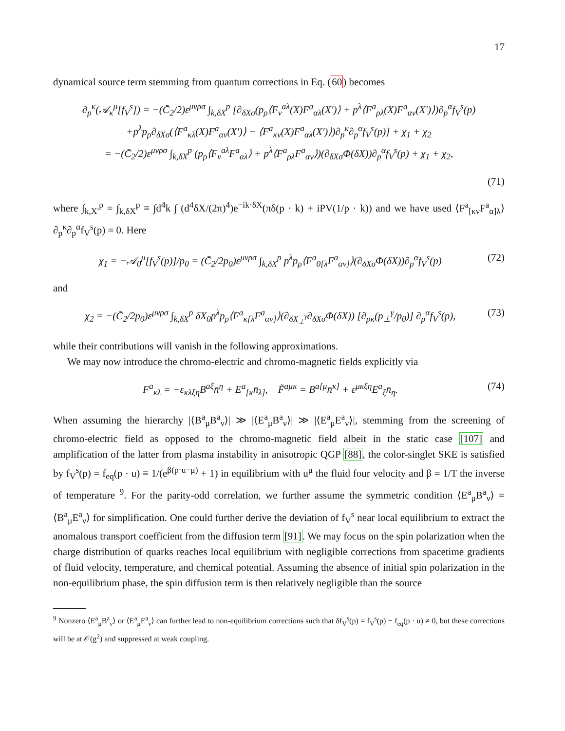17
dynamical source term stemming from quantum corrections in Eq. (60) becomes
∂<sub>p</sub><sup>κ</sup>(𝒜<sub>κ</sub><sup>μ</sup>[f<sub>V</sub><sup>s</sup>]) = −(C̄<sub>2</sub>/2)ε<sup>μνρσ</sup> ∫<sub>k,δX</sub><sup>p</sup> [∂<sub>δXσ</sub>(p<sub>ρ</sub>⟨F<sub>ν</sub><sup>aλ</sup>(X)F<sup>a</sup><sub>αλ</sub>(X′)⟩ + p<sup>λ</sup>⟨F<sup>a</sup><sub>ρλ</sub>(X)F<sup>a</sup><sub>αν</sub>(X′)⟩)∂<sub>p</sub><sup>α</sup>f<sub>V</sub><sup>s</sup>(p)
+p<sup>λ</sup>p<sub>ρ</sub>∂<sub>δXσ</sub>(⟨F<sup>a</sup><sub>κλ</sub>(X)F<sup>a</sup><sub>αν</sub>(X′)⟩ − ⟨F<sup>a</sup><sub>κν</sub>(X)F<sup>a</sup><sub>αλ</sub>(X′)⟩)∂<sub>p</sub><sup>κ</sup>∂<sub>p</sub><sup>α</sup>f<sub>V</sub><sup>s</sup>(p)] + χ<sub>1</sub> + χ<sub>2</sub>
= −(C̄<sub>2</sub>/2)ε<sup>μνρσ</sup> ∫<sub>k,δX</sub><sup>p</sup> (p<sub>ρ</sub>⟨F<sub>ν</sub><sup>aλ</sup>F<sup>a</sup><sub>αλ</sub>⟩ + p<sup>λ</sup>⟨F<sup>a</sup><sub>ρλ</sub>F<sup>a</sup><sub>αν</sub>⟩)(∂<sub>δXσ</sub>Φ(δX))∂<sub>p</sub><sup>α</sup>f<sub>V</sub><sup>s</sup>(p) + χ<sub>1</sub> + χ<sub>2</sub>,
(71)
where ∫<sub>k,X′</sub><sup>p</sup> = ∫<sub>k,δX</sub><sup>p</sup> ≡ ∫d<sup>4</sup>k ∫ (d<sup>4</sup>δX/(2π)<sup>4</sup>)e<sup>−ik·δX</sup>(πδ(p · k) + iPV(1/p · k)) and we have used ⟨F<sup>a</sup><sub>[κν</sub>F<sup>a</sup><sub>α]λ</sub>⟩∂<sub>p</sub><sup>κ</sup>∂<sub>p</sub><sup>α</sup>f<sub>V</sub><sup>s</sup>(p) = 0. Here
χ<sub>1</sub> = −𝒜<sub>0</sub><sup>μ</sup>[f<sub>V</sub><sup>s</sup>(p)]/p<sub>0</sub> = (C̄<sub>2</sub>/2p<sub>0</sub>)ε<sup>μνρσ</sup> ∫<sub>k,δX</sub><sup>p</sup> p<sup>λ</sup>p<sub>ρ</sub>⟨F<sup>a</sup><sub>0[λ</sub>F<sup>a</sup><sub>αν]</sub>⟩(∂<sub>δXσ</sub>Φ(δX))∂<sub>p</sub><sup>α</sup>f<sub>V</sub><sup>s</sup>(p)
(72)
and
χ<sub>2</sub> = −(C̄<sub>2</sub>/2p<sub>0</sub>)ε<sup>μνρσ</sup> ∫<sub>k,δX</sub><sup>p</sup> δX<sub>0</sub>p<sup>λ</sup>p<sub>ρ</sub>⟨F<sup>a</sup><sub>κ[λ</sub>F<sup>a</sup><sub>αν]</sub>⟩(∂<sub>δX<sub>⊥</sub><sup>γ</sup></sub>∂<sub>δXσ</sub>Φ(δX)) [∂<sub>pκ</sub>(p<sub>⊥</sub><sup>γ</sup>/p<sub>0</sub>)] ∂<sub>p</sub><sup>α</sup>f<sub>V</sub><sup>s</sup>(p),
(73)
while their contributions will vanish in the following approximations.
We may now introduce the chromo-electric and chromo-magnetic fields explicitly via
F<sup>a</sup><sub>κλ</sub> = −ε<sub>κλξη</sub>B<sup>aξ</sup>n̄<sup>η</sup> + E<sup>a</sup><sub>[κ</sub>n̄<sub>λ]</sub>, F̃<sup>aμκ</sup> = B<sup>a[μ</sup>n̄<sup>κ]</sup> + ε<sup>μκξη</sup>E<sup>a</sup><sub>ξ</sub>n̄<sub>η</sub>.
(74)
When assuming the hierarchy |⟨B<sup>a</sup><sub>μ</sub>B<sup>a</sup><sub>ν</sub>⟩| ≫ |⟨E<sup>a</sup><sub>μ</sub>B<sup>a</sup><sub>ν</sub>⟩| ≫ |⟨E<sup>a</sup><sub>μ</sub>E<sup>a</sup><sub>ν</sub>⟩|, stemming from the screening of chromo-electric field as opposed to the chromo-magnetic field albeit in the static case [107] and amplification of the latter from plasma instability in anisotropic QGP [88], the color-singlet SKE is satisfied by f<sub>V</sub><sup>s</sup>(p) = f<sub>eq</sub>(p · u) ≡ 1/(e<sup>β(p·u−μ)</sup> + 1) in equilibrium with u<sup>μ</sup> the fluid four velocity and β = 1/T the inverse of temperature <sup>9</sup>. For the parity-odd correlation, we further assume the symmetric condition ⟨E<sup>a</sup><sub>μ</sub>B<sup>a</sup><sub>ν</sub>⟩ = ⟨B<sup>a</sup><sub>μ</sub>E<sup>a</sup><sub>ν</sub>⟩ for simplification. One could further derive the deviation of f<sub>V</sub><sup>s</sup> near local equilibrium to extract the anomalous transport coefficient from the diffusion term [91]. We may focus on the spin polarization when the charge distribution of quarks reaches local equilibrium with negligible corrections from spacetime gradients of fluid velocity, temperature, and chemical potential. Assuming the absence of initial spin polarization in the non-equilibrium phase, the spin diffusion term is then relatively negligible than the source
<sup>9</sup> Nonzero ⟨E<sup>a</sup><sub>μ</sub>B<sup>a</sup><sub>ν</sub>⟩ or ⟨E<sup>a</sup><sub>μ</sub>E<sup>a</sup><sub>ν</sub>⟩ can further lead to non-equilibrium corrections such that δf<sub>V</sub><sup>s</sup>(p) = f<sub>V</sub><sup>s</sup>(p) − f<sub>eq</sub>(p · u) ≠ 0, but these corrections will be at 𝒪(g<sup>2</sup>) and suppressed at weak coupling.